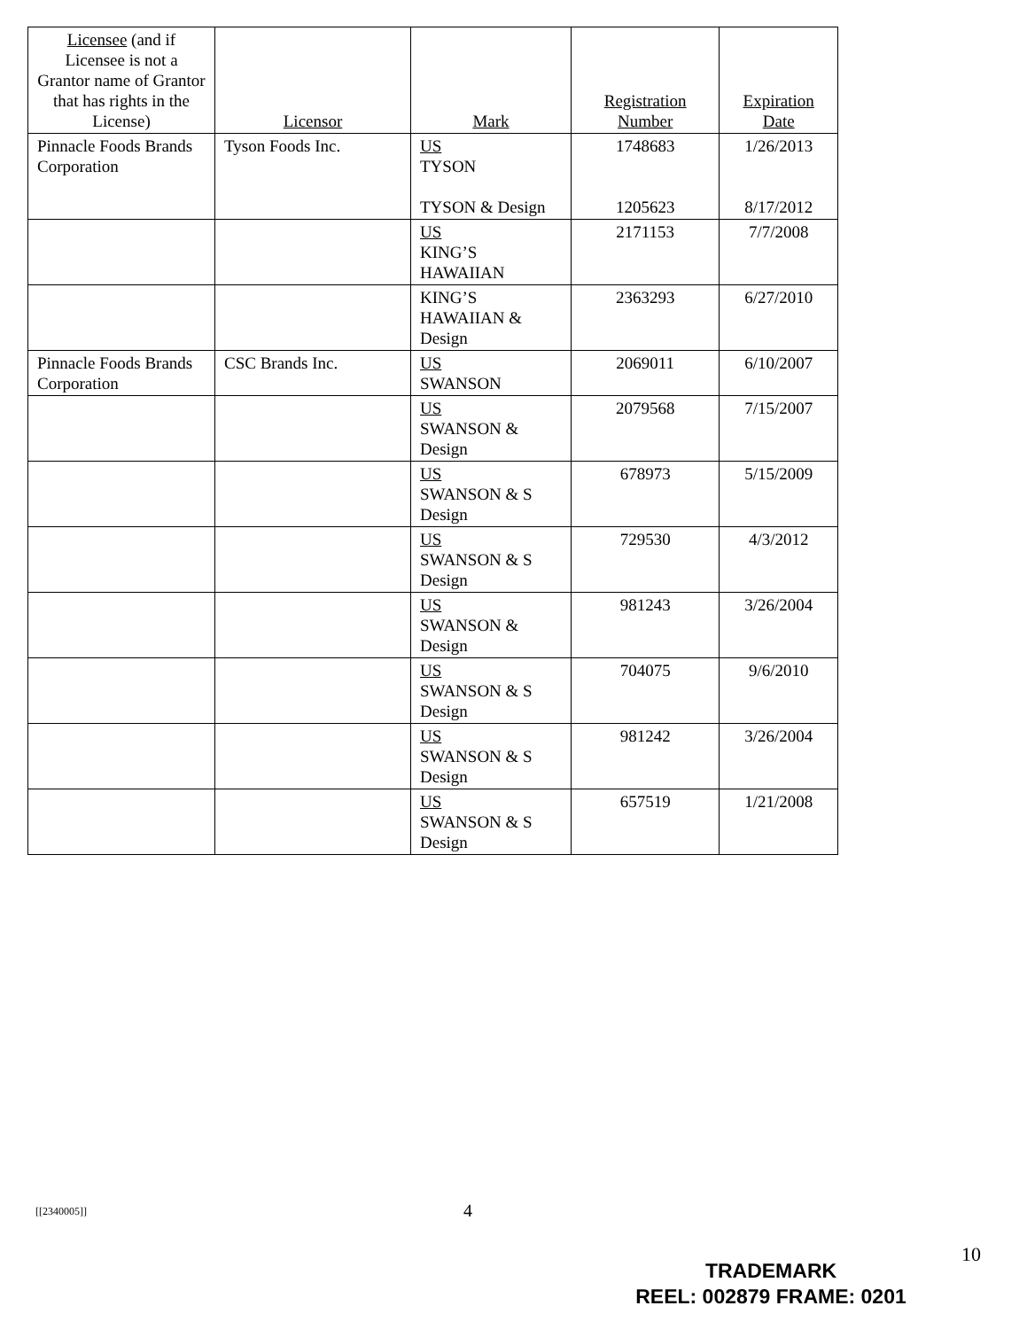| Licensee (and if Licensee is not a Grantor name of Grantor that has rights in the License) | Licensor | Mark | Registration Number | Expiration Date |
| --- | --- | --- | --- | --- |
| Pinnacle Foods Brands Corporation | Tyson Foods Inc. | US TYSON TYSON & Design | 1748683 1205623 | 1/26/2013 8/17/2012 |
| | | US KING’S HAWAIIAN | 2171153 | 7/7/2008 |
| | | KING’S HAWAIIAN & Design | 2363293 | 6/27/2010 |
| Pinnacle Foods Brands Corporation | CSC Brands Inc. | US SWANSON | 2069011 | 6/10/2007 |
| | | US SWANSON & Design | 2079568 | 7/15/2007 |
| | | US SWANSON & S Design | 678973 | 5/15/2009 |
| | | US SWANSON & S Design | 729530 | 4/3/2012 |
| | | US SWANSON & Design | 981243 | 3/26/2004 |
| | | US SWANSON & S Design | 704075 | 9/6/2010 |
| | | US SWANSON & S Design | 981242 | 3/26/2004 |
| | | US SWANSON & S Design | 657519 | 1/21/2008 |
[[2340005]] 4
10
TRADEMARK
REEL: 002879 FRAME: 0201